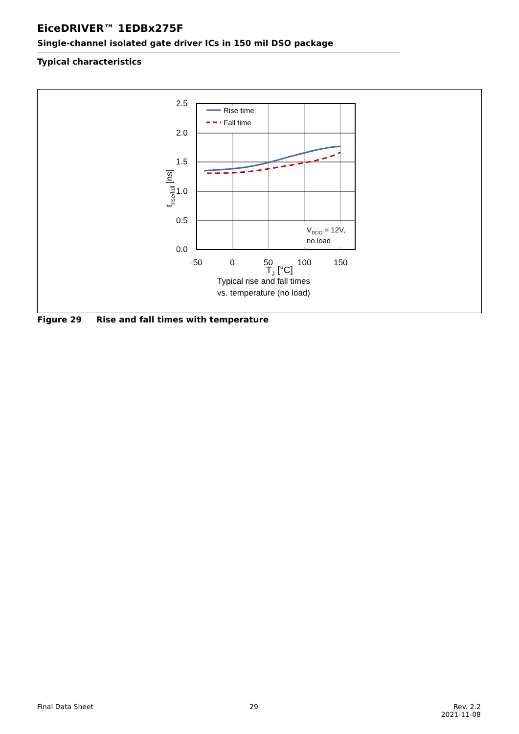EiceDRIVER™ 1EDBx275F
Single-channel isolated gate driver ICs in 150 mil DSO package
Typical characteristics
Rise time
Fall time
VDDO = 12V,
no load
2.5
2.0
1.5
1.0
0.5
0.0
-50
0
50
100
150
TJ [°C]
trise/fall [ns]
Typical rise and fall times
vs. temperature (no load)
Figure 29 Rise and fall times with temperature
Final Data Sheet 29
Rev. 2.2
2021-11-08